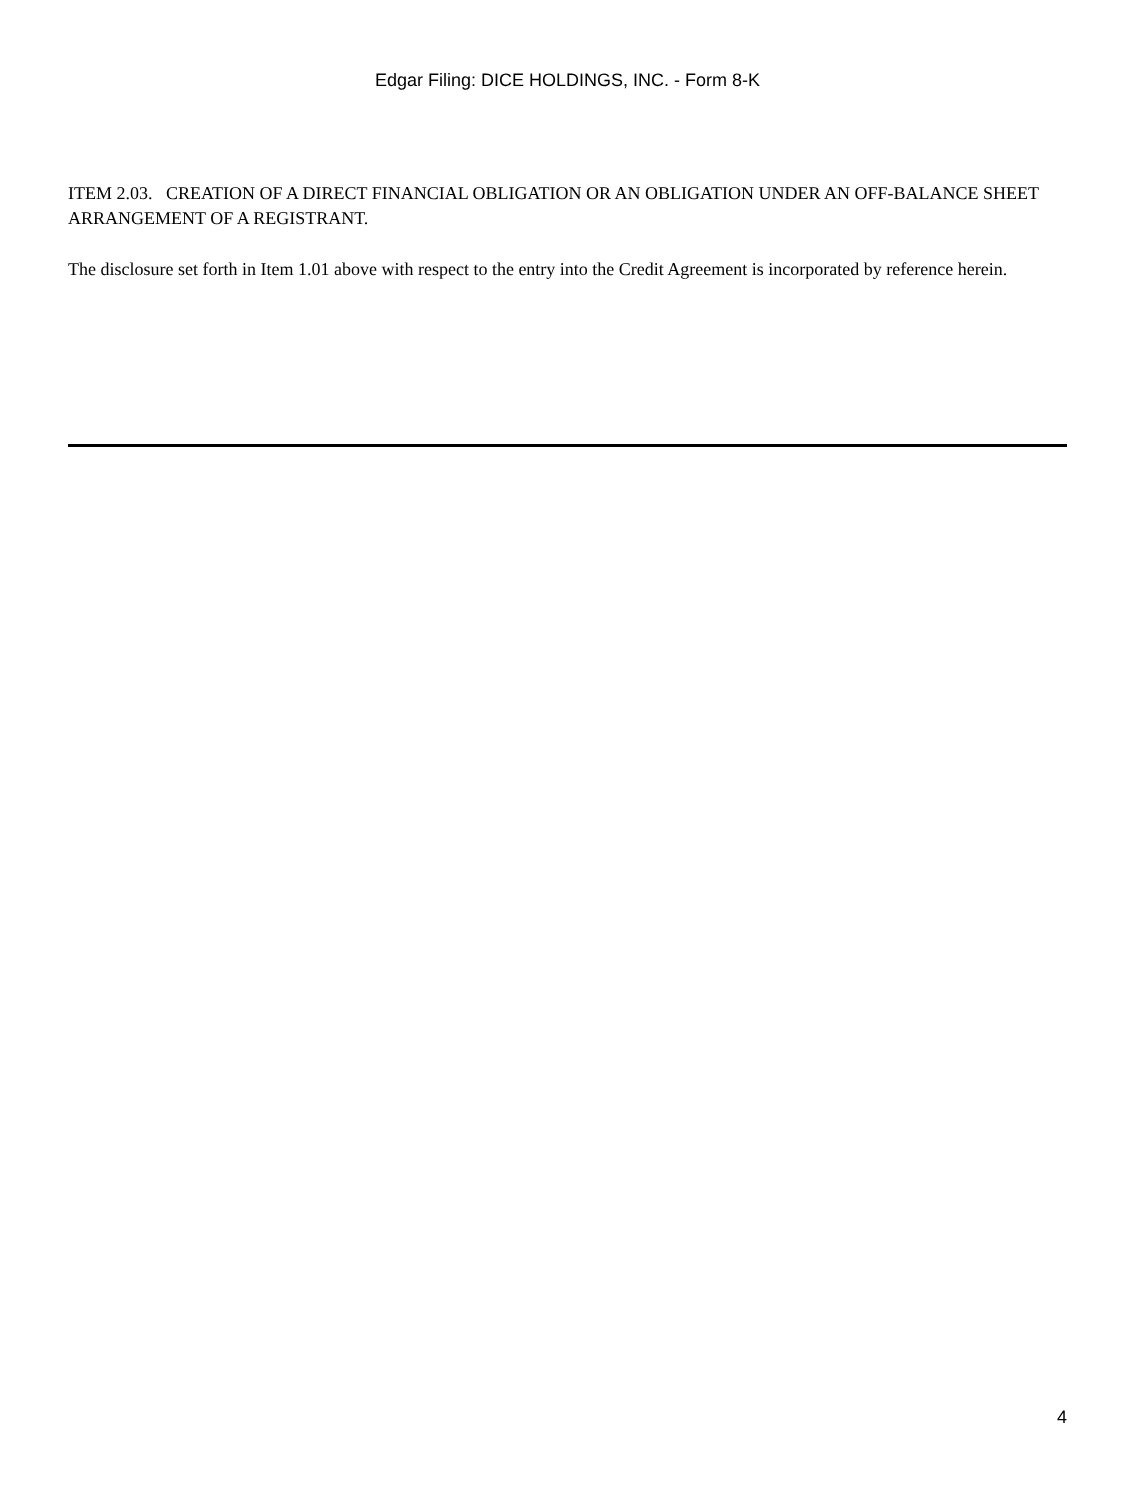Edgar Filing: DICE HOLDINGS, INC. - Form 8-K
ITEM 2.03. CREATION OF A DIRECT FINANCIAL OBLIGATION OR AN OBLIGATION UNDER AN OFF-BALANCE SHEET ARRANGEMENT OF A REGISTRANT.
The disclosure set forth in Item 1.01 above with respect to the entry into the Credit Agreement is incorporated by reference herein.
4